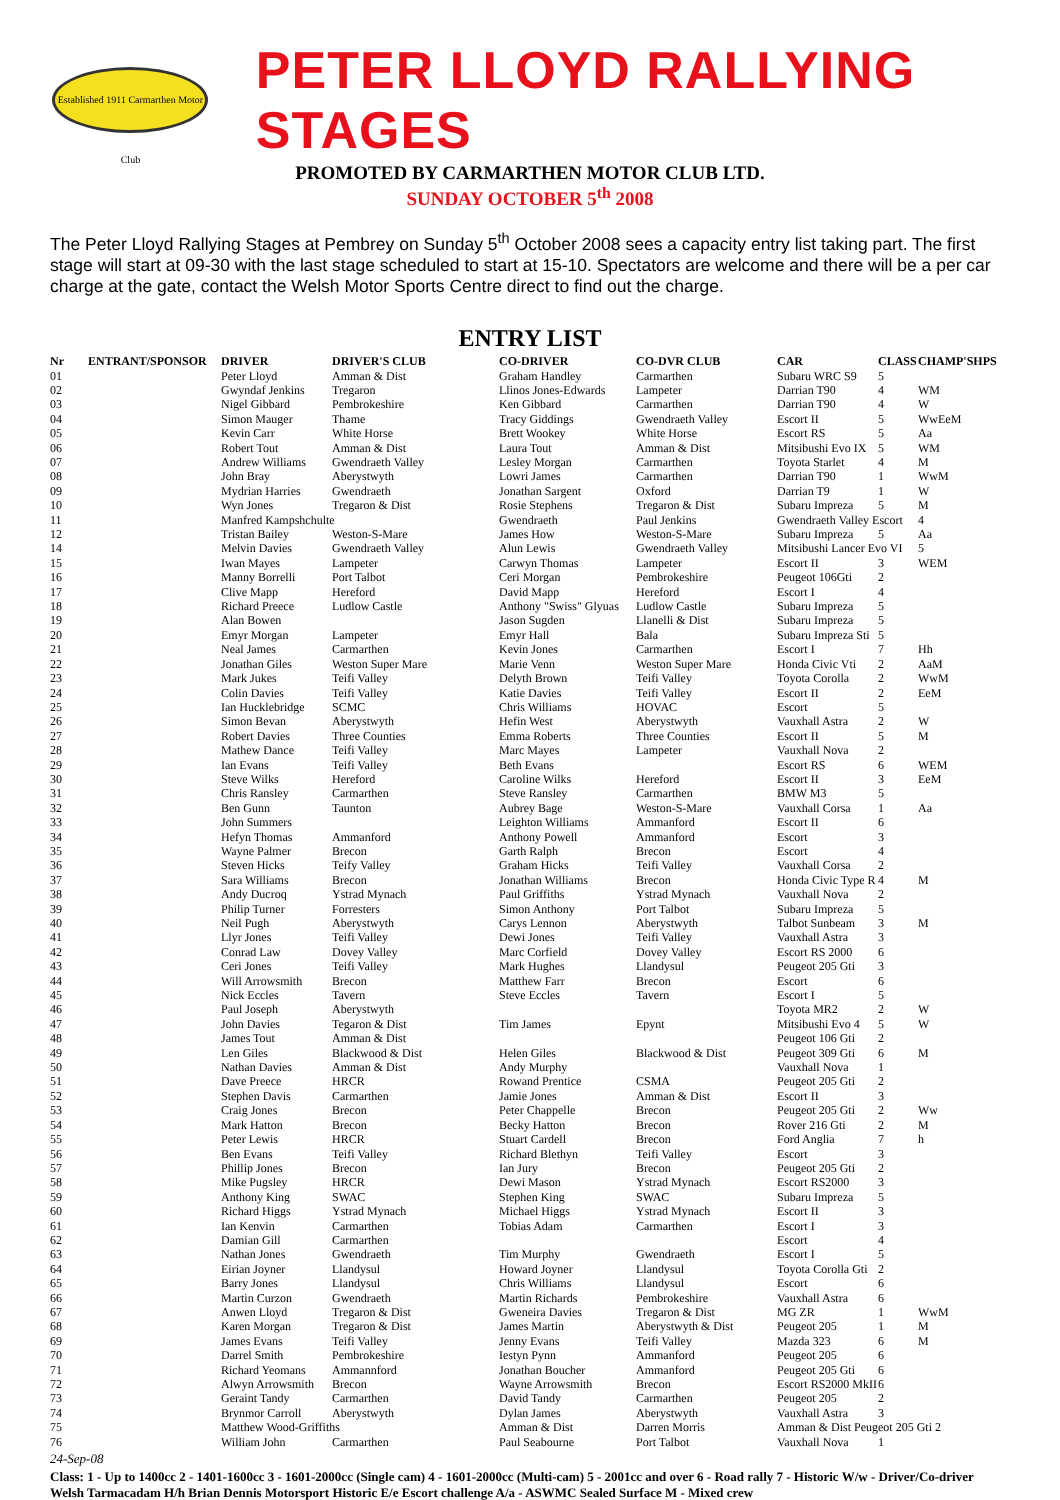Established 1911 Carmarthen Motor Club
PETER LLOYD RALLYING STAGES
PROMOTED BY CARMARTHEN MOTOR CLUB LTD.
SUNDAY OCTOBER 5<sup>th</sup> 2008
The Peter Lloyd Rallying Stages at Pembrey on Sunday 5<sup>th</sup> October 2008 sees a capacity entry list taking part. The first stage will start at 09-30 with the last stage scheduled to start at 15-10. Spectators are welcome and there will be a per car charge at the gate, contact the Welsh Motor Sports Centre direct to find out the charge.
ENTRY LIST
| Nr | ENTRANT/SPONSOR | DRIVER | DRIVER'S CLUB | CO-DRIVER | CO-DVR CLUB | CAR | CLASS | CHAMP'SHPS |
| --- | --- | --- | --- | --- | --- | --- | --- | --- |
| 01 | | Peter Lloyd | Amman & Dist | Graham Handley | Carmarthen | Subaru WRC S9 | 5 | |
| 02 | | Gwyndaf Jenkins | Tregaron | Llinos Jones-Edwards | Lampeter | Darrian T90 | 4 | WM |
| 03 | | Nigel Gibbard | Pembrokeshire | Ken Gibbard | Carmarthen | Darrian T90 | 4 | W |
| 04 | | Simon Mauger | Thame | Tracy Giddings | Gwendraeth Valley | Escort II | 5 | WwEeM |
| 05 | | Kevin Carr | White Horse | Brett Wookey | White Horse | Escort RS | 5 | Aa |
| 06 | | Robert Tout | Amman & Dist | Laura Tout | Amman & Dist | Mitsibushi Evo IX | 5 | WM |
| 07 | | Andrew Williams | Gwendraeth Valley | Lesley Morgan | Carmarthen | Toyota Starlet | 4 | M |
| 08 | | John Bray | Aberystwyth | Lowri James | Carmarthen | Darrian T90 | 1 | WwM |
| 09 | | Mydrian Harries | Gwendraeth | Jonathan Sargent | Oxford | Darrian T9 | 1 | W |
| 10 | | Wyn Jones | Tregaron & Dist | Rosie Stephens | Tregaron & Dist | Subaru Impreza | 5 | M |
| 11 | | Manfred Kampshchulte | | Gwendraeth | Paul Jenkins | Gwendraeth Valley Escort | | 4 |
| 12 | | Tristan Bailey | Weston-S-Mare | James How | Weston-S-Mare | Subaru Impreza | 5 | Aa |
| 14 | | Melvin Davies | Gwendraeth Valley | Alun Lewis | Gwendraeth Valley | Mitsibushi Lancer Evo VI | | 5 |
| 15 | | Iwan Mayes | Lampeter | Carwyn Thomas | Lampeter | Escort II | 3 | WEM |
| 16 | | Manny Borrelli | Port Talbot | Ceri Morgan | Pembrokeshire | Peugeot 106Gti | 2 | |
| 17 | | Clive Mapp | Hereford | David Mapp | Hereford | Escort I | 4 | |
| 18 | | Richard Preece | Ludlow Castle | Anthony "Swiss" Glyuas | Ludlow Castle | Subaru Impreza | 5 | |
| 19 | | Alan Bowen | | Jason Sugden | Llanelli & Dist | Subaru Impreza | 5 | |
| 20 | | Emyr Morgan | Lampeter | Emyr Hall | Bala | Subaru Impreza Sti | 5 | |
| 21 | | Neal James | Carmarthen | Kevin Jones | Carmarthen | Escort I | 7 | Hh |
| 22 | | Jonathan Giles | Weston Super Mare | Marie Venn | Weston Super Mare | Honda Civic Vti | 2 | AaM |
| 23 | | Mark Jukes | Teifi Valley | Delyth Brown | Teifi Valley | Toyota Corolla | 2 | WwM |
| 24 | | Colin Davies | Teifi Valley | Katie Davies | Teifi Valley | Escort II | 2 | EeM |
| 25 | | Ian Hucklebridge | SCMC | Chris Williams | HOVAC | Escort | 5 | |
| 26 | | Simon Bevan | Aberystwyth | Hefin West | Aberystwyth | Vauxhall Astra | 2 | W |
| 27 | | Robert Davies | Three Counties | Emma Roberts | Three Counties | Escort II | 5 | M |
| 28 | | Mathew Dance | Teifi Valley | Marc Mayes | Lampeter | Vauxhall Nova | 2 | |
| 29 | | Ian Evans | Teifi Valley | Beth Evans | | Escort RS | 6 | WEM |
| 30 | | Steve Wilks | Hereford | Caroline Wilks | Hereford | Escort II | 3 | EeM |
| 31 | | Chris Ransley | Carmarthen | Steve Ransley | Carmarthen | BMW M3 | 5 | |
| 32 | | Ben Gunn | Taunton | Aubrey Bage | Weston-S-Mare | Vauxhall Corsa | 1 | Aa |
| 33 | | John Summers | | Leighton Williams | Ammanford | Escort II | 6 | |
| 34 | | Hefyn Thomas | Ammanford | Anthony Powell | Ammanford | Escort | 3 | |
| 35 | | Wayne Palmer | Brecon | Garth Ralph | Brecon | Escort | 4 | |
| 36 | | Steven Hicks | Teify Valley | Graham Hicks | Teifi Valley | Vauxhall Corsa | 2 | |
| 37 | | Sara Williams | Brecon | Jonathan Williams | Brecon | Honda Civic Type R | 4 | M |
| 38 | | Andy Ducroq | Ystrad Mynach | Paul Griffiths | Ystrad Mynach | Vauxhall Nova | 2 | |
| 39 | | Philip Turner | Forresters | Simon Anthony | Port Talbot | Subaru Impreza | 5 | |
| 40 | | Neil Pugh | Aberystwyth | Carys Lennon | Aberystwyth | Talbot Sunbeam | 3 | M |
| 41 | | Llyr Jones | Teifi Valley | Dewi Jones | Teifi Valley | Vauxhall Astra | 3 | |
| 42 | | Conrad Law | Dovey Valley | Marc Corfield | Dovey Valley | Escort RS 2000 | 6 | |
| 43 | | Ceri Jones | Teifi Valley | Mark Hughes | Llandysul | Peugeot 205 Gti | 3 | |
| 44 | | Will Arrowsmith | Brecon | Matthew Farr | Brecon | Escort | 6 | |
| 45 | | Nick Eccles | Tavern | Steve Eccles | Tavern | Escort I | 5 | |
| 46 | | Paul Joseph | Aberystwyth | | | Toyota MR2 | 2 | W |
| 47 | | John Davies | Tegaron & Dist | Tim James | Epynt | Mitsibushi Evo 4 | 5 | W |
| 48 | | James Tout | Amman & Dist | | | Peugeot 106 Gti | 2 | |
| 49 | | Len Giles | Blackwood & Dist | Helen Giles | Blackwood & Dist | Peugeot 309 Gti | 6 | M |
| 50 | | Nathan Davies | Amman & Dist | Andy Murphy | | Vauxhall Nova | 1 | |
| 51 | | Dave Preece | HRCR | Rowand Prentice | CSMA | Peugeot 205 Gti | 2 | |
| 52 | | Stephen Davis | Carmarthen | Jamie Jones | Amman & Dist | Escort II | 3 | |
| 53 | | Craig Jones | Brecon | Peter Chappelle | Brecon | Peugeot 205 Gti | 2 | Ww |
| 54 | | Mark Hatton | Brecon | Becky Hatton | Brecon | Rover 216 Gti | 2 | M |
| 55 | | Peter Lewis | HRCR | Stuart Cardell | Brecon | Ford Anglia | 7 | h |
| 56 | | Ben Evans | Teifi Valley | Richard Blethyn | Teifi Valley | Escort | 3 | |
| 57 | | Phillip Jones | Brecon | Ian Jury | Brecon | Peugeot 205 Gti | 2 | |
| 58 | | Mike Pugsley | HRCR | Dewi Mason | Ystrad Mynach | Escort RS2000 | 3 | |
| 59 | | Anthony King | SWAC | Stephen King | SWAC | Subaru Impreza | 5 | |
| 60 | | Richard Higgs | Ystrad Mynach | Michael Higgs | Ystrad Mynach | Escort II | 3 | |
| 61 | | Ian Kenvin | Carmarthen | Tobias Adam | Carmarthen | Escort I | 3 | |
| 62 | | Damian Gill | Carmarthen | | | Escort | 4 | |
| 63 | | Nathan Jones | Gwendraeth | Tim Murphy | Gwendraeth | Escort I | 5 | |
| 64 | | Eirian Joyner | Llandysul | Howard Joyner | Llandysul | Toyota Corolla Gti | 2 | |
| 65 | | Barry Jones | Llandysul | Chris Williams | Llandysul | Escort | 6 | |
| 66 | | Martin Curzon | Gwendraeth | Martin Richards | Pembrokeshire | Vauxhall Astra | 6 | |
| 67 | | Anwen Lloyd | Tregaron & Dist | Gweneira Davies | Tregaron & Dist | MG ZR | 1 | WwM |
| 68 | | Karen Morgan | Tregaron & Dist | James Martin | Aberystwyth & Dist | Peugeot 205 | 1 | M |
| 69 | | James Evans | Teifi Valley | Jenny Evans | Teifi Valley | Mazda 323 | 6 | M |
| 70 | | Darrel Smith | Pembrokeshire | Iestyn Pynn | Ammanford | Peugeot 205 | 6 | |
| 71 | | Richard Yeomans | Ammannford | Jonathan Boucher | Ammanford | Peugeot 205 Gti | 6 | |
| 72 | | Alwyn Arrowsmith | Brecon | Wayne Arrowsmith | Brecon | Escort RS2000 MkII | 6 | |
| 73 | | Geraint Tandy | Carmarthen | David Tandy | Carmarthen | Peugeot 205 | 2 | |
| 74 | | Brynmor Carroll | Aberystwyth | Dylan James | Aberystwyth | Vauxhall Astra | 3 | |
| 75 | | Matthew Wood-Griffiths | | Amman & Dist | Darren Morris | Amman & Dist Peugeot 205 Gti 2 | | |
| 76 | | William John | Carmarthen | Paul Seabourne | Port Talbot | Vauxhall Nova | 1 | |
24-Sep-08
Class: 1 - Up to 1400cc 2 - 1401-1600cc 3 - 1601-2000cc (Single cam) 4 - 1601-2000cc (Multi-cam) 5 - 2001cc and over 6 - Road rally 7 - Historic W/w - Driver/Co-driver Welsh Tarmacadam H/h Brian Dennis Motorsport Historic E/e Escort challenge A/a - ASWMC Sealed Surface M - Mixed crew